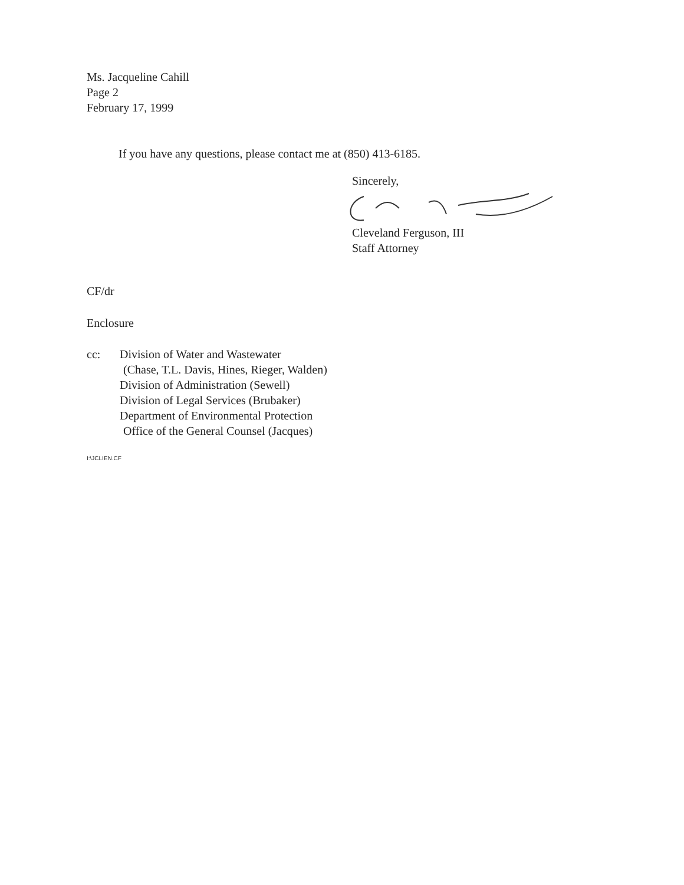Ms. Jacqueline Cahill
Page 2
February 17, 1999
If you have any questions, please contact me at (850) 413-6185.
Sincerely, Cleveland Ferguson, III
Staff Attorney
CF/dr
Enclosure
cc: Division of Water and Wastewater
(Chase, T.L. Davis, Hines, Rieger, Walden)
Division of Administration (Sewell)
Division of Legal Services (Brubaker)
Department of Environmental Protection
Office of the General Counsel (Jacques)
I:\JCLIEN.CF